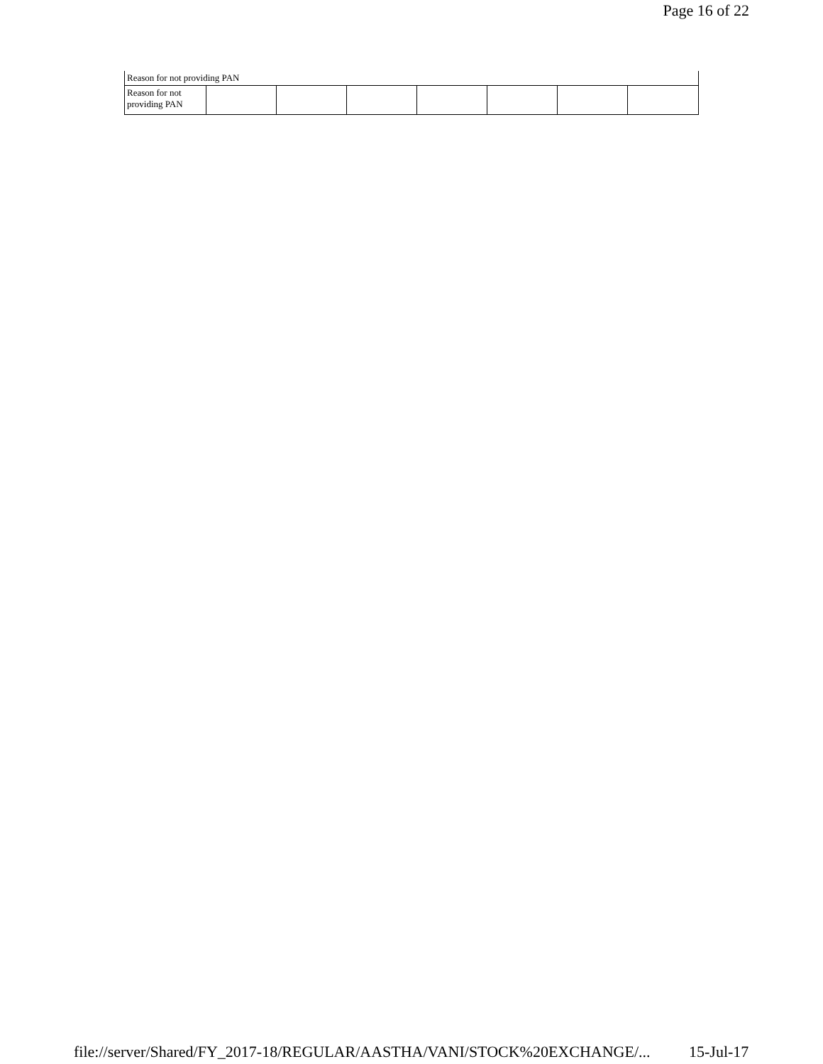Page 16 of 22
| Reason for not providing PAN | | | | | | | |
| Reason for not providing PAN | | | | | | | |
file://server/Shared/FY_2017-18/REGULAR/AASTHA/VANI/STOCK%20EXCHANGE/... 15-Jul-17